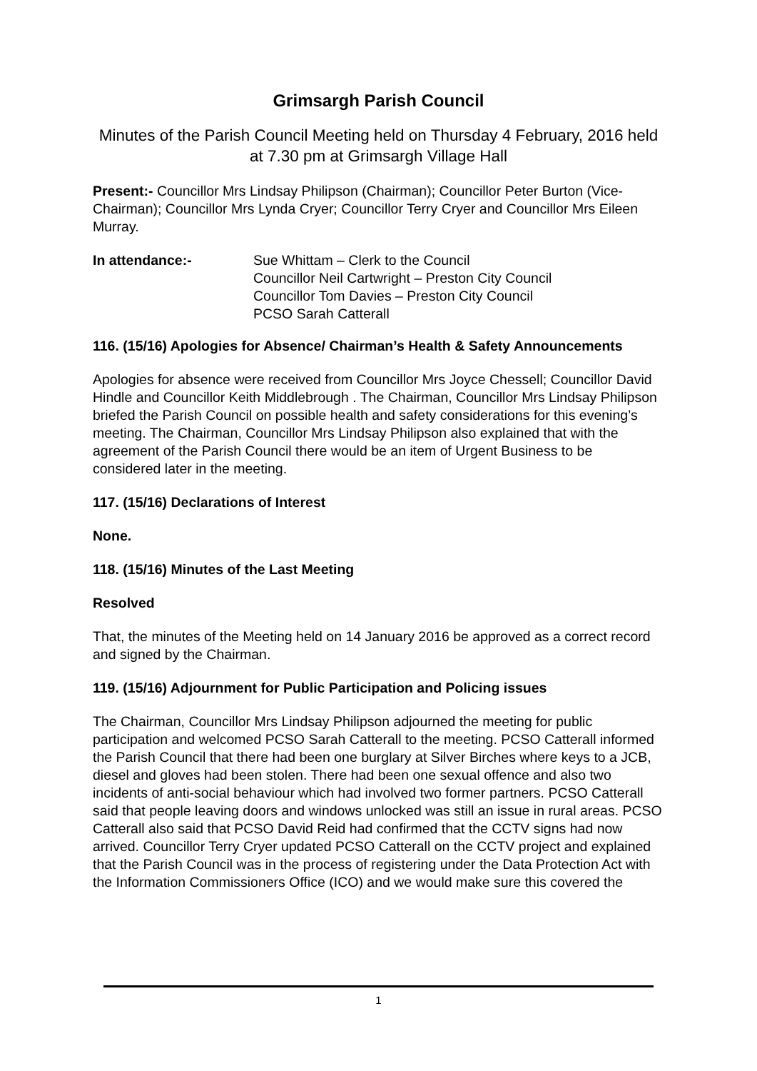Grimsargh Parish Council
Minutes of the Parish Council Meeting held on Thursday 4 February, 2016 held at 7.30 pm at Grimsargh Village Hall
Present:- Councillor Mrs Lindsay Philipson (Chairman); Councillor Peter Burton (Vice-Chairman); Councillor Mrs Lynda Cryer; Councillor Terry Cryer and Councillor Mrs Eileen Murray.
In attendance:- Sue Whittam – Clerk to the Council
Councillor Neil Cartwright – Preston City Council
Councillor Tom Davies – Preston City Council
PCSO Sarah Catterall
116. (15/16) Apologies for Absence/ Chairman’s Health & Safety Announcements
Apologies for absence were received from Councillor Mrs Joyce Chessell; Councillor David Hindle and Councillor Keith Middlebrough . The Chairman, Councillor Mrs Lindsay Philipson briefed the Parish Council on possible health and safety considerations for this evening’s meeting. The Chairman, Councillor Mrs Lindsay Philipson also explained that with the agreement of the Parish Council there would be an item of Urgent Business to be considered later in the meeting.
117. (15/16) Declarations of Interest
None.
118. (15/16) Minutes of the Last Meeting
Resolved
That, the minutes of the Meeting held on 14 January 2016 be approved as a correct record and signed by the Chairman.
119. (15/16) Adjournment for Public Participation and Policing issues
The Chairman, Councillor Mrs Lindsay Philipson adjourned the meeting for public participation and welcomed PCSO Sarah Catterall to the meeting. PCSO Catterall informed the Parish Council that there had been one burglary at Silver Birches where keys to a JCB, diesel and gloves had been stolen. There had been one sexual offence and also two incidents of anti-social behaviour which had involved two former partners. PCSO Catterall said that people leaving doors and windows unlocked was still an issue in rural areas. PCSO Catterall also said that PCSO David Reid had confirmed that the CCTV signs had now arrived. Councillor Terry Cryer updated PCSO Catterall on the CCTV project and explained that the Parish Council was in the process of registering under the Data Protection Act with the Information Commissioners Office (ICO) and we would make sure this covered the
1